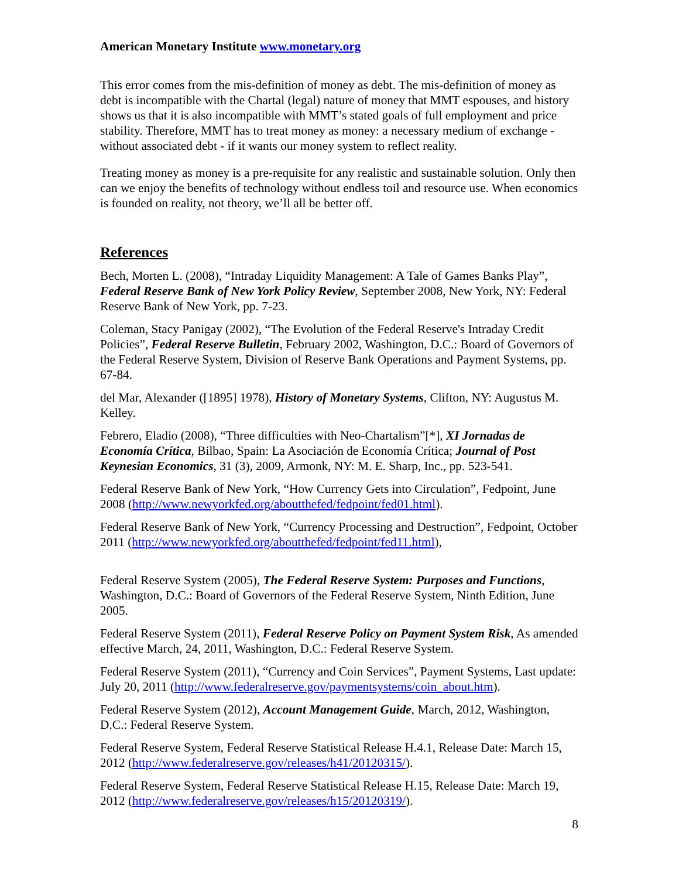American Monetary Institute www.monetary.org
This error comes from the mis-definition of money as debt. The mis-definition of money as debt is incompatible with the Chartal (legal) nature of money that MMT espouses, and history shows us that it is also incompatible with MMT’s stated goals of full employment and price stability. Therefore, MMT has to treat money as money: a necessary medium of exchange - without associated debt - if it wants our money system to reflect reality.
Treating money as money is a pre-requisite for any realistic and sustainable solution. Only then can we enjoy the benefits of technology without endless toil and resource use. When economics is founded on reality, not theory, we’ll all be better off.
References
Bech, Morten L. (2008), “Intraday Liquidity Management: A Tale of Games Banks Play”, Federal Reserve Bank of New York Policy Review, September 2008, New York, NY: Federal Reserve Bank of New York, pp. 7-23.
Coleman, Stacy Panigay (2002), “The Evolution of the Federal Reserve's Intraday Credit Policies”, Federal Reserve Bulletin, February 2002, Washington, D.C.: Board of Governors of the Federal Reserve System, Division of Reserve Bank Operations and Payment Systems, pp. 67-84.
del Mar, Alexander ([1895] 1978), History of Monetary Systems, Clifton, NY: Augustus M. Kelley.
Febrero, Eladio (2008), “Three difficulties with Neo-Chartalism”[*], XI Jornadas de Economía Crítica, Bilbao, Spain: La Asociación de Economía Crítica; Journal of Post Keynesian Economics, 31 (3), 2009, Armonk, NY: M. E. Sharp, Inc., pp. 523-541.
Federal Reserve Bank of New York, “How Currency Gets into Circulation”, Fedpoint, June 2008 (http://www.newyorkfed.org/aboutthefed/fedpoint/fed01.html).
Federal Reserve Bank of New York, “Currency Processing and Destruction”, Fedpoint, October 2011 (http://www.newyorkfed.org/aboutthefed/fedpoint/fed11.html),
Federal Reserve System (2005), The Federal Reserve System: Purposes and Functions, Washington, D.C.: Board of Governors of the Federal Reserve System, Ninth Edition, June 2005.
Federal Reserve System (2011), Federal Reserve Policy on Payment System Risk, As amended effective March, 24, 2011, Washington, D.C.: Federal Reserve System.
Federal Reserve System (2011), “Currency and Coin Services”, Payment Systems, Last update: July 20, 2011 (http://www.federalreserve.gov/paymentsystems/coin_about.htm).
Federal Reserve System (2012), Account Management Guide, March, 2012, Washington, D.C.: Federal Reserve System.
Federal Reserve System, Federal Reserve Statistical Release H.4.1, Release Date: March 15, 2012 (http://www.federalreserve.gov/releases/h41/20120315/).
Federal Reserve System, Federal Reserve Statistical Release H.15, Release Date: March 19, 2012 (http://www.federalreserve.gov/releases/h15/20120319/).
8